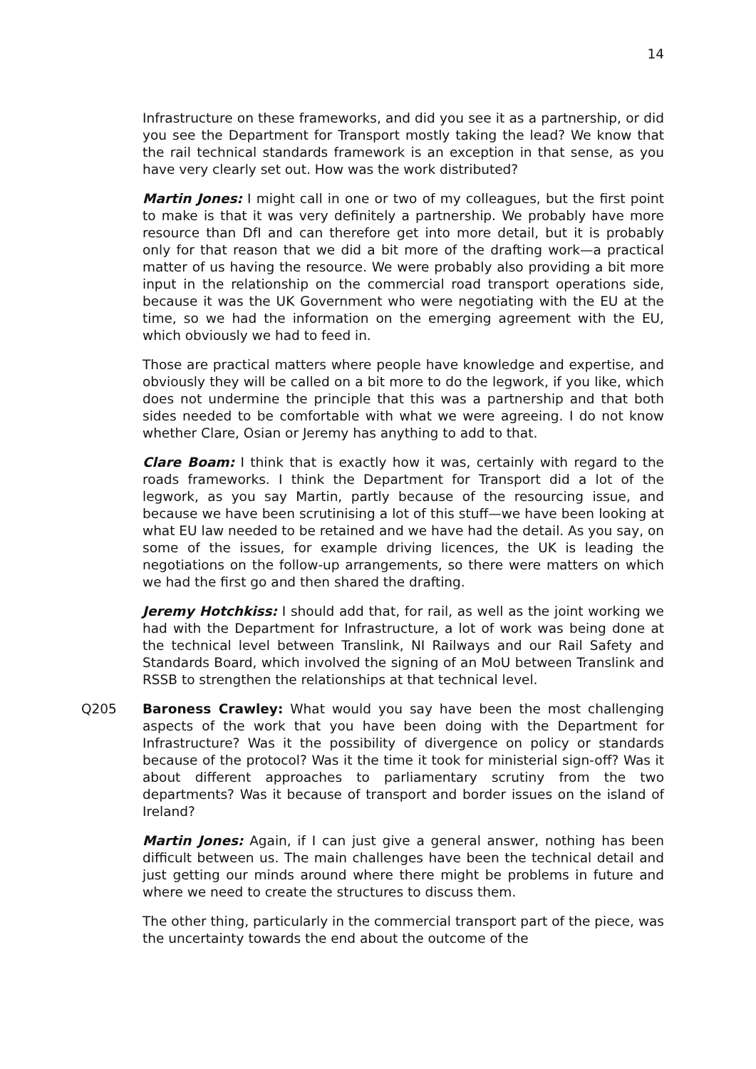14
Infrastructure on these frameworks, and did you see it as a partnership, or did you see the Department for Transport mostly taking the lead? We know that the rail technical standards framework is an exception in that sense, as you have very clearly set out. How was the work distributed?
Martin Jones: I might call in one or two of my colleagues, but the first point to make is that it was very definitely a partnership. We probably have more resource than DfI and can therefore get into more detail, but it is probably only for that reason that we did a bit more of the drafting work—a practical matter of us having the resource. We were probably also providing a bit more input in the relationship on the commercial road transport operations side, because it was the UK Government who were negotiating with the EU at the time, so we had the information on the emerging agreement with the EU, which obviously we had to feed in.
Those are practical matters where people have knowledge and expertise, and obviously they will be called on a bit more to do the legwork, if you like, which does not undermine the principle that this was a partnership and that both sides needed to be comfortable with what we were agreeing. I do not know whether Clare, Osian or Jeremy has anything to add to that.
Clare Boam: I think that is exactly how it was, certainly with regard to the roads frameworks. I think the Department for Transport did a lot of the legwork, as you say Martin, partly because of the resourcing issue, and because we have been scrutinising a lot of this stuff—we have been looking at what EU law needed to be retained and we have had the detail. As you say, on some of the issues, for example driving licences, the UK is leading the negotiations on the follow-up arrangements, so there were matters on which we had the first go and then shared the drafting.
Jeremy Hotchkiss: I should add that, for rail, as well as the joint working we had with the Department for Infrastructure, a lot of work was being done at the technical level between Translink, NI Railways and our Rail Safety and Standards Board, which involved the signing of an MoU between Translink and RSSB to strengthen the relationships at that technical level.
Q205 Baroness Crawley: What would you say have been the most challenging aspects of the work that you have been doing with the Department for Infrastructure? Was it the possibility of divergence on policy or standards because of the protocol? Was it the time it took for ministerial sign-off? Was it about different approaches to parliamentary scrutiny from the two departments? Was it because of transport and border issues on the island of Ireland?
Martin Jones: Again, if I can just give a general answer, nothing has been difficult between us. The main challenges have been the technical detail and just getting our minds around where there might be problems in future and where we need to create the structures to discuss them.
The other thing, particularly in the commercial transport part of the piece, was the uncertainty towards the end about the outcome of the